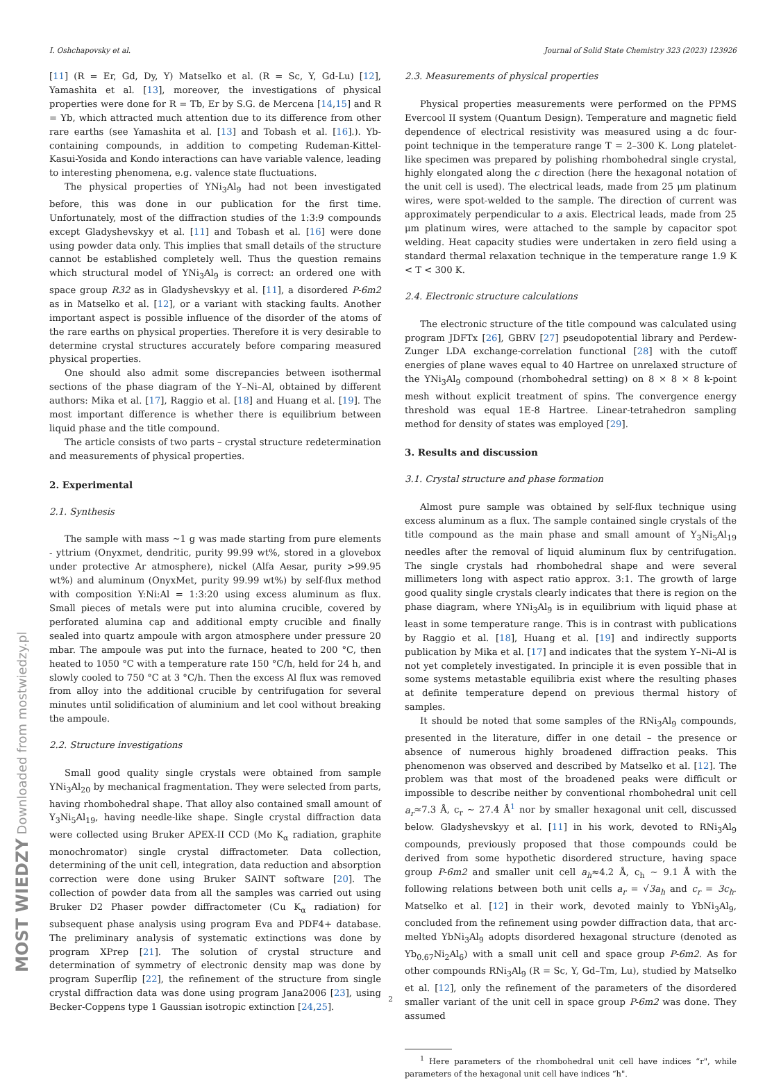I. Oshchapovsky et al. Journal of Solid State Chemistry 323 (2023) 123926
[11] (R = Er, Gd, Dy, Y) Matselko et al. (R = Sc, Y, Gd-Lu) [12], Yamashita et al. [13], moreover, the investigations of physical properties were done for R = Tb, Er by S.G. de Mercena [14,15] and R = Yb, which attracted much attention due to its difference from other rare earths (see Yamashita et al. [13] and Tobash et al. [16].). Yb-containing compounds, in addition to competing Rudeman-Kittel-Kasui-Yosida and Kondo interactions can have variable valence, leading to interesting phenomena, e.g. valence state fluctuations.
The physical properties of YNi<sub>3</sub>Al<sub>9</sub> had not been investigated before, this was done in our publication for the first time. Unfortunately, most of the diffraction studies of the 1:3:9 compounds except Gladyshevskyy et al. [11] and Tobash et al. [16] were done using powder data only. This implies that small details of the structure cannot be established completely well. Thus the question remains which structural model of YNi<sub>3</sub>Al<sub>9</sub> is correct: an ordered one with space group R32 as in Gladyshevskyy et al. [11], a disordered P-6m2 as in Matselko et al. [12], or a variant with stacking faults. Another important aspect is possible influence of the disorder of the atoms of the rare earths on physical properties. Therefore it is very desirable to determine crystal structures accurately before comparing measured physical properties.
One should also admit some discrepancies between isothermal sections of the phase diagram of the Y–Ni–Al, obtained by different authors: Mika et al. [17], Raggio et al. [18] and Huang et al. [19]. The most important difference is whether there is equilibrium between liquid phase and the title compound.
The article consists of two parts – crystal structure redetermination and measurements of physical properties.
2. Experimental
2.1. Synthesis
The sample with mass ~1 g was made starting from pure elements - yttrium (Onyxmet, dendritic, purity 99.99 wt%, stored in a glovebox under protective Ar atmosphere), nickel (Alfa Aesar, purity >99.95 wt%) and aluminum (OnyxMet, purity 99.99 wt%) by self-flux method with composition Y:Ni:Al = 1:3:20 using excess aluminum as flux. Small pieces of metals were put into alumina crucible, covered by perforated alumina cap and additional empty crucible and finally sealed into quartz ampoule with argon atmosphere under pressure 20 mbar. The ampoule was put into the furnace, heated to 200 °C, then heated to 1050 °C with a temperature rate 150 °C/h, held for 24 h, and slowly cooled to 750 °C at 3 °C/h. Then the excess Al flux was removed from alloy into the additional crucible by centrifugation for several minutes until solidification of aluminium and let cool without breaking the ampoule.
2.2. Structure investigations
Small good quality single crystals were obtained from sample YNi<sub>3</sub>Al<sub>20</sub> by mechanical fragmentation. They were selected from parts, having rhombohedral shape. That alloy also contained small amount of Y<sub>3</sub>Ni<sub>5</sub>Al<sub>19</sub>, having needle-like shape. Single crystal diffraction data were collected using Bruker APEX-II CCD (Mo K<sub>α</sub> radiation, graphite monochromator) single crystal diffractometer. Data collection, determining of the unit cell, integration, data reduction and absorption correction were done using Bruker SAINT software [20]. The collection of powder data from all the samples was carried out using Bruker D2 Phaser powder diffractometer (Cu K<sub>α</sub> radiation) for subsequent phase analysis using program Eva and PDF4+ database. The preliminary analysis of systematic extinctions was done by program XPrep [21]. The solution of crystal structure and determination of symmetry of electronic density map was done by program Superflip [22], the refinement of the structure from single crystal diffraction data was done using program Jana2006 [23], using Becker-Coppens type 1 Gaussian isotropic extinction [24,25].
2.3. Measurements of physical properties
Physical properties measurements were performed on the PPMS Evercool II system (Quantum Design). Temperature and magnetic field dependence of electrical resistivity was measured using a dc four-point technique in the temperature range T = 2–300 K. Long platelet-like specimen was prepared by polishing rhombohedral single crystal, highly elongated along the c direction (here the hexagonal notation of the unit cell is used). The electrical leads, made from 25 μm platinum wires, were spot-welded to the sample. The direction of current was approximately perpendicular to a axis. Electrical leads, made from 25 μm platinum wires, were attached to the sample by capacitor spot welding. Heat capacity studies were undertaken in zero field using a standard thermal relaxation technique in the temperature range 1.9 K < T < 300 K.
2.4. Electronic structure calculations
The electronic structure of the title compound was calculated using program JDFTx [26], GBRV [27] pseudopotential library and Perdew-Zunger LDA exchange-correlation functional [28] with the cutoff energies of plane waves equal to 40 Hartree on unrelaxed structure of the YNi<sub>3</sub>Al<sub>9</sub> compound (rhombohedral setting) on 8 × 8 × 8 k-point mesh without explicit treatment of spins. The convergence energy threshold was equal 1E-8 Hartree. Linear-tetrahedron sampling method for density of states was employed [29].
3. Results and discussion
3.1. Crystal structure and phase formation
Almost pure sample was obtained by self-flux technique using excess aluminum as a flux. The sample contained single crystals of the title compound as the main phase and small amount of Y<sub>3</sub>Ni<sub>5</sub>Al<sub>19</sub> needles after the removal of liquid aluminum flux by centrifugation. The single crystals had rhombohedral shape and were several millimeters long with aspect ratio approx. 3:1. The growth of large good quality single crystals clearly indicates that there is region on the phase diagram, where YNi<sub>3</sub>Al<sub>9</sub> is in equilibrium with liquid phase at least in some temperature range. This is in contrast with publications by Raggio et al. [18], Huang et al. [19] and indirectly supports publication by Mika et al. [17] and indicates that the system Y–Ni–Al is not yet completely investigated. In principle it is even possible that in some systems metastable equilibria exist where the resulting phases at definite temperature depend on previous thermal history of samples.
It should be noted that some samples of the RNi<sub>3</sub>Al<sub>9</sub> compounds, presented in the literature, differ in one detail – the presence or absence of numerous highly broadened diffraction peaks. This phenomenon was observed and described by Matselko et al. [12]. The problem was that most of the broadened peaks were difficult or impossible to describe neither by conventional rhombohedral unit cell a<sub>r</sub>≈7.3 Å, c<sub>r</sub> ~ 27.4 Å<sup>1</sup> nor by smaller hexagonal unit cell, discussed below. Gladyshevskyy et al. [11] in his work, devoted to RNi<sub>3</sub>Al<sub>9</sub> compounds, previously proposed that those compounds could be derived from some hypothetic disordered structure, having space group P-6m2 and smaller unit cell a<sub>h</sub>≈4.2 Å, c<sub>h</sub> ~ 9.1 Å with the following relations between both unit cells a<sub>r</sub> = √3a<sub>h</sub> and c<sub>r</sub> = 3c<sub>h</sub>. Matselko et al. [12] in their work, devoted mainly to YbNi<sub>3</sub>Al<sub>9</sub>, concluded from the refinement using powder diffraction data, that arc-melted YbNi<sub>3</sub>Al<sub>9</sub> adopts disordered hexagonal structure (denoted as Yb<sub>0.67</sub>Ni<sub>2</sub>Al<sub>6</sub>) with a small unit cell and space group P-6m2. As for other compounds RNi<sub>3</sub>Al<sub>9</sub> (R = Sc, Y, Gd–Tm, Lu), studied by Matselko et al. [12], only the refinement of the parameters of the disordered smaller variant of the unit cell in space group P-6m2 was done. They assumed
<sup>1</sup> Here parameters of the rhombohedral unit cell have indices “r", while parameters of the hexagonal unit cell have indices “h".
MOST WIEDZY Downloaded from mostwiedzy.pl
2